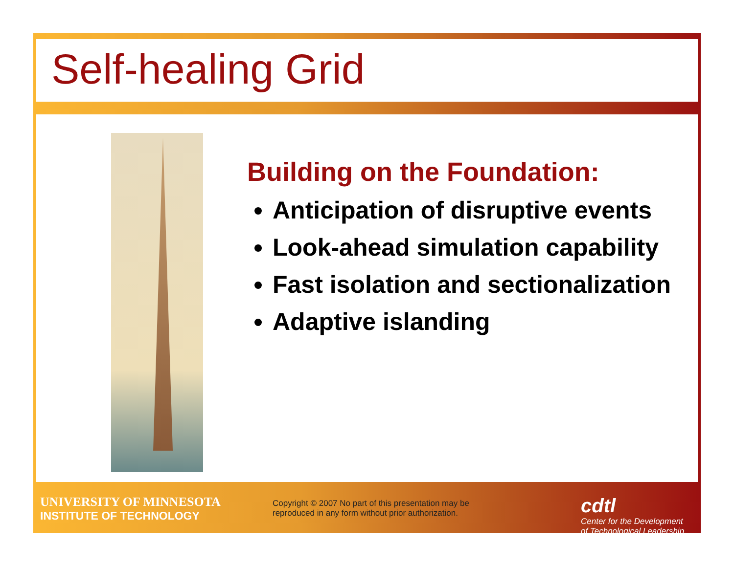Self-healing Grid
Building on the Foundation:
Anticipation of disruptive events
Look-ahead simulation capability
Fast isolation and sectionalization
Adaptive islanding
UNIVERSITY OF MINNESOTA
INSTITUTE OF TECHNOLOGY
Copyright © 2007 No part of this presentation may be reproduced in any form without prior authorization.
cdtl
Center for the Development
of Technological Leadership